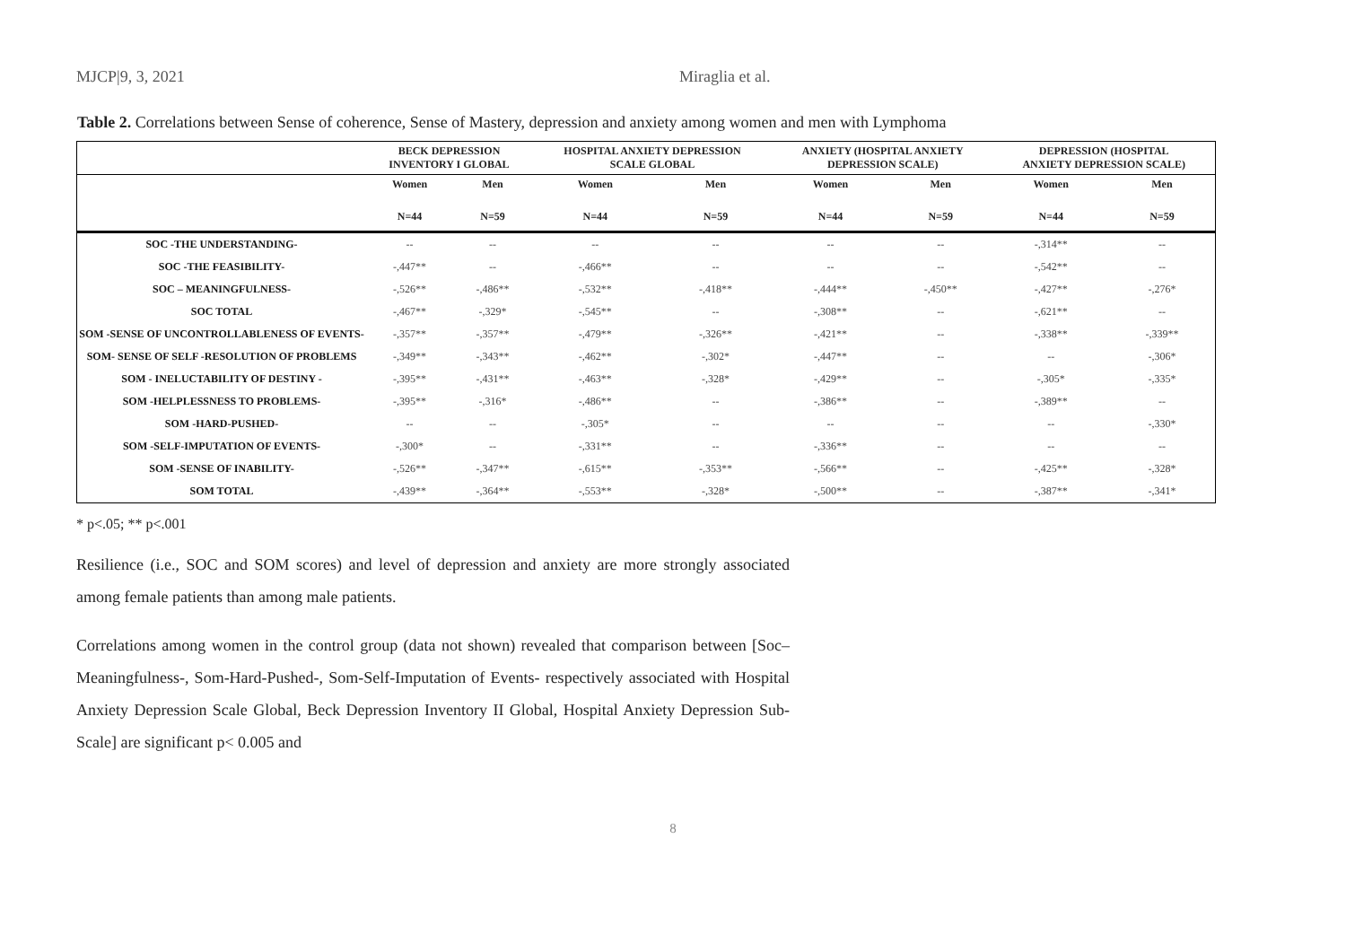MJCP|9, 3, 2021 Miraglia et al.
Table 2. Correlations between Sense of coherence, Sense of Mastery, depression and anxiety among women and men with Lymphoma
| | BECK DEPRESSION INVENTORY I GLOBAL | | HOSPITAL ANXIETY DEPRESSION SCALE GLOBAL | | ANXIETY (HOSPITAL ANXIETY DEPRESSION SCALE) | | DEPRESSION (HOSPITAL ANXIETY DEPRESSION SCALE) | |
| --- | --- | --- | --- | --- | --- | --- | --- | --- |
| | Women | Men | Women | Men | Women | Men | Women | Men |
| | N=44 | N=59 | N=44 | N=59 | N=44 | N=59 | N=44 | N=59 |
| SOC -THE UNDERSTANDING- | -- | -- | -- | -- | -- | -- | -,314** | -- |
| SOC -THE FEASIBILITY- | -,447** | -- | -,466** | -- | -- | -- | -,542** | -- |
| SOC – MEANINGFULNESS- | -,526** | -,486** | -,532** | -,418** | -,444** | -,450** | -,427** | -,276* |
| SOC TOTAL | -,467** | -,329* | -,545** | -- | -,308** | -- | -,621** | -- |
| SOM -SENSE OF UNCONTROLLABLENESS OF EVENTS- | -,357** | -,357** | -,479** | -,326** | -,421** | -- | -,338** | -,339** |
| SOM- SENSE OF SELF -RESOLUTION OF PROBLEMS | -,349** | -,343** | -,462** | -,302* | -,447** | -- | -- | -,306* |
| SOM - INELUCTABILITY OF DESTINY - | -,395** | -,431** | -,463** | -,328* | -,429** | -- | -,305* | -,335* |
| SOM -HELPLESSNESS TO PROBLEMS- | -,395** | -,316* | -,486** | -- | -,386** | -- | -,389** | -- |
| SOM -HARD-PUSHED- | -- | -- | -,305* | -- | -- | -- | -- | -,330* |
| SOM -SELF-IMPUTATION OF EVENTS- | -,300* | -- | -,331** | -- | -,336** | -- | -- | -- |
| SOM -SENSE OF INABILITY- | -,526** | -,347** | -,615** | -,353** | -,566** | -- | -,425** | -,328* |
| SOM TOTAL | -,439** | -,364** | -,553** | -,328* | -,500** | -- | -,387** | -,341* |
* p<.05; ** p<.001
Resilience (i.e., SOC and SOM scores) and level of depression and anxiety are more strongly associated among female patients than among male patients.
Correlations among women in the control group (data not shown) revealed that comparison between [Soc–Meaningfulness-, Som-Hard-Pushed-, Som-Self-Imputation of Events- respectively associated with Hospital Anxiety Depression Scale Global, Beck Depression Inventory II Global, Hospital Anxiety Depression Sub-Scale] are significant p< 0.005 and
8